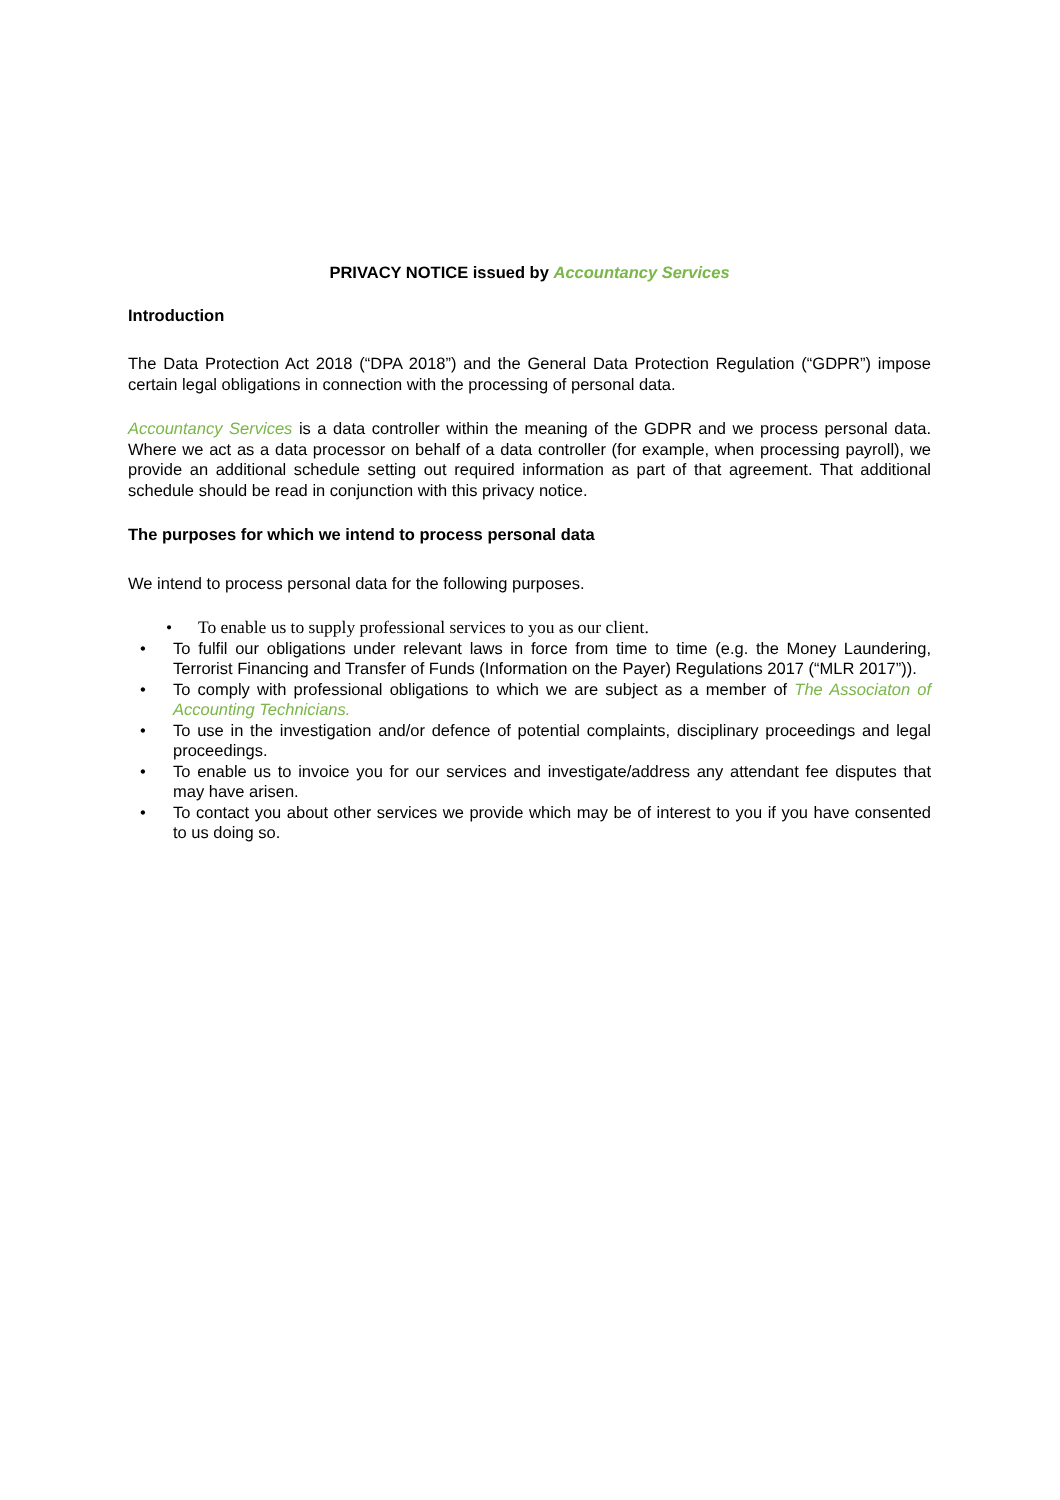PRIVACY NOTICE issued by Accountancy Services
Introduction
The Data Protection Act 2018 (“DPA 2018”) and the General Data Protection Regulation (“GDPR”) impose certain legal obligations in connection with the processing of personal data.
Accountancy Services is a data controller within the meaning of the GDPR and we process personal data. Where we act as a data processor on behalf of a data controller (for example, when processing payroll), we provide an additional schedule setting out required information as part of that agreement. That additional schedule should be read in conjunction with this privacy notice.
The purposes for which we intend to process personal data
We intend to process personal data for the following purposes.
• To enable us to supply professional services to you as our client.
• To fulfil our obligations under relevant laws in force from time to time (e.g. the Money Laundering, Terrorist Financing and Transfer of Funds (Information on the Payer) Regulations 2017 (“MLR 2017”)).
• To comply with professional obligations to which we are subject as a member of The Associaton of Accounting Technicians.
• To use in the investigation and/or defence of potential complaints, disciplinary proceedings and legal proceedings.
• To enable us to invoice you for our services and investigate/address any attendant fee disputes that may have arisen.
• To contact you about other services we provide which may be of interest to you if you have consented to us doing so.